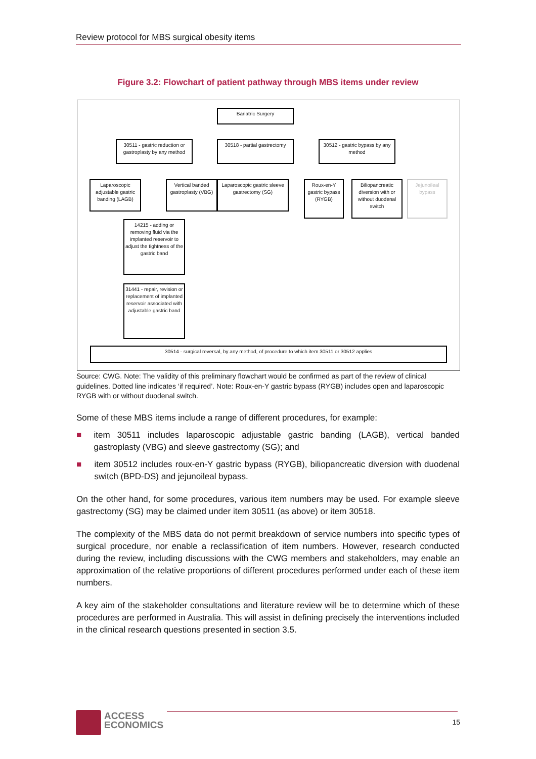Review protocol for MBS surgical obesity items
Figure 3.2: Flowchart of patient pathway through MBS items under review
Bariatric Surgery
30511 - gastric reduction or gastroplasty by any method
30518 - partial gastrectomy
30512 - gastric bypass by any method
Laparoscopic adjustable gastric banding (LAGB)
Vertical banded gastroplasty (VBG)
Laparoscopic gastric sleeve gastrectomy (SG)
Roux-en-Y gastric bypass (RYGB)
Biliopancreatic diversion with or without duodenal switch
Jejunoileal bypass
14215 - adding or removing fluid via the implanted reservoir to adjust the tightness of the gastric band
31441 - repair, revision or replacement of implanted reservoir associated with adjustable gastric band
30514 - surgical reversal, by any method, of procedure to which item 30511 or 30512 applies
Source: CWG. Note: The validity of this preliminary flowchart would be confirmed as part of the review of clinical guidelines. Dotted line indicates ‘if required’. Note: Roux-en-Y gastric bypass (RYGB) includes open and laparoscopic RYGB with or without duodenal switch.
Some of these MBS items include a range of different procedures, for example:
■ item 30511 includes laparoscopic adjustable gastric banding (LAGB), vertical banded gastroplasty (VBG) and sleeve gastrectomy (SG); and
■ item 30512 includes roux-en-Y gastric bypass (RYGB), biliopancreatic diversion with duodenal switch (BPD-DS) and jejunoileal bypass.
On the other hand, for some procedures, various item numbers may be used. For example sleeve gastrectomy (SG) may be claimed under item 30511 (as above) or item 30518.
The complexity of the MBS data do not permit breakdown of service numbers into specific types of surgical procedure, nor enable a reclassification of item numbers. However, research conducted during the review, including discussions with the CWG members and stakeholders, may enable an approximation of the relative proportions of different procedures performed under each of these item numbers.
A key aim of the stakeholder consultations and literature review will be to determine which of these procedures are performed in Australia. This will assist in defining precisely the interventions included in the clinical research questions presented in section 3.5.
ACCESS
ECONOMICS
15